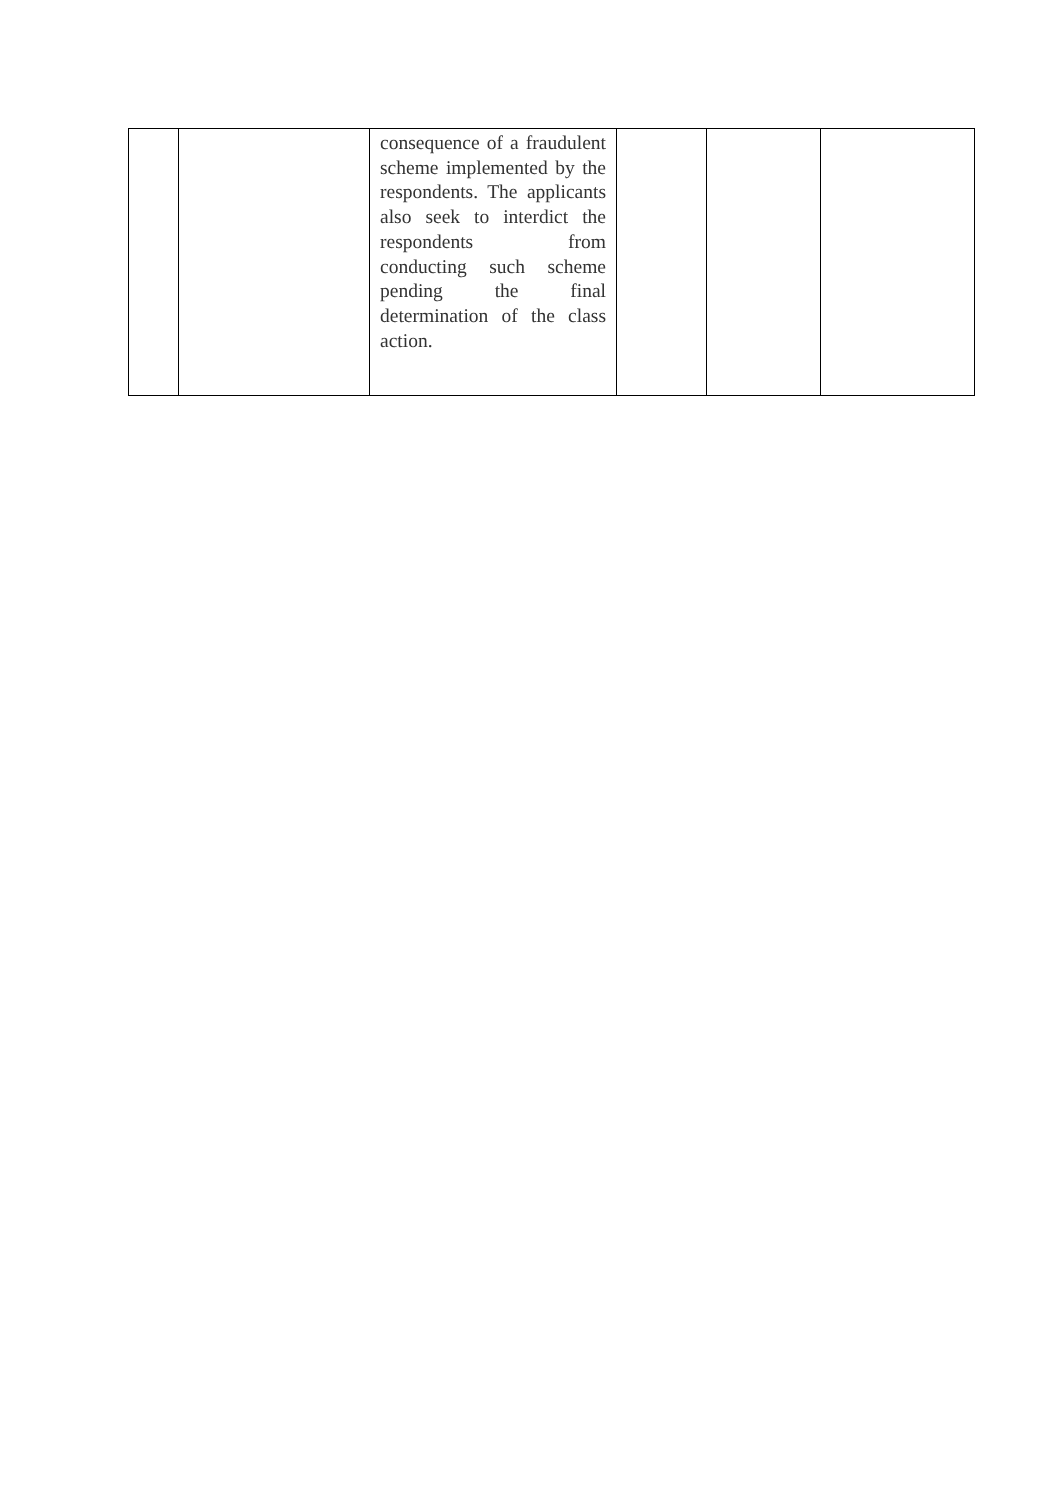| | | consequence of a fraudulent scheme implemented by the respondents. The applicants also seek to interdict the respondents from conducting such scheme pending the final determination of the class action. | | | |